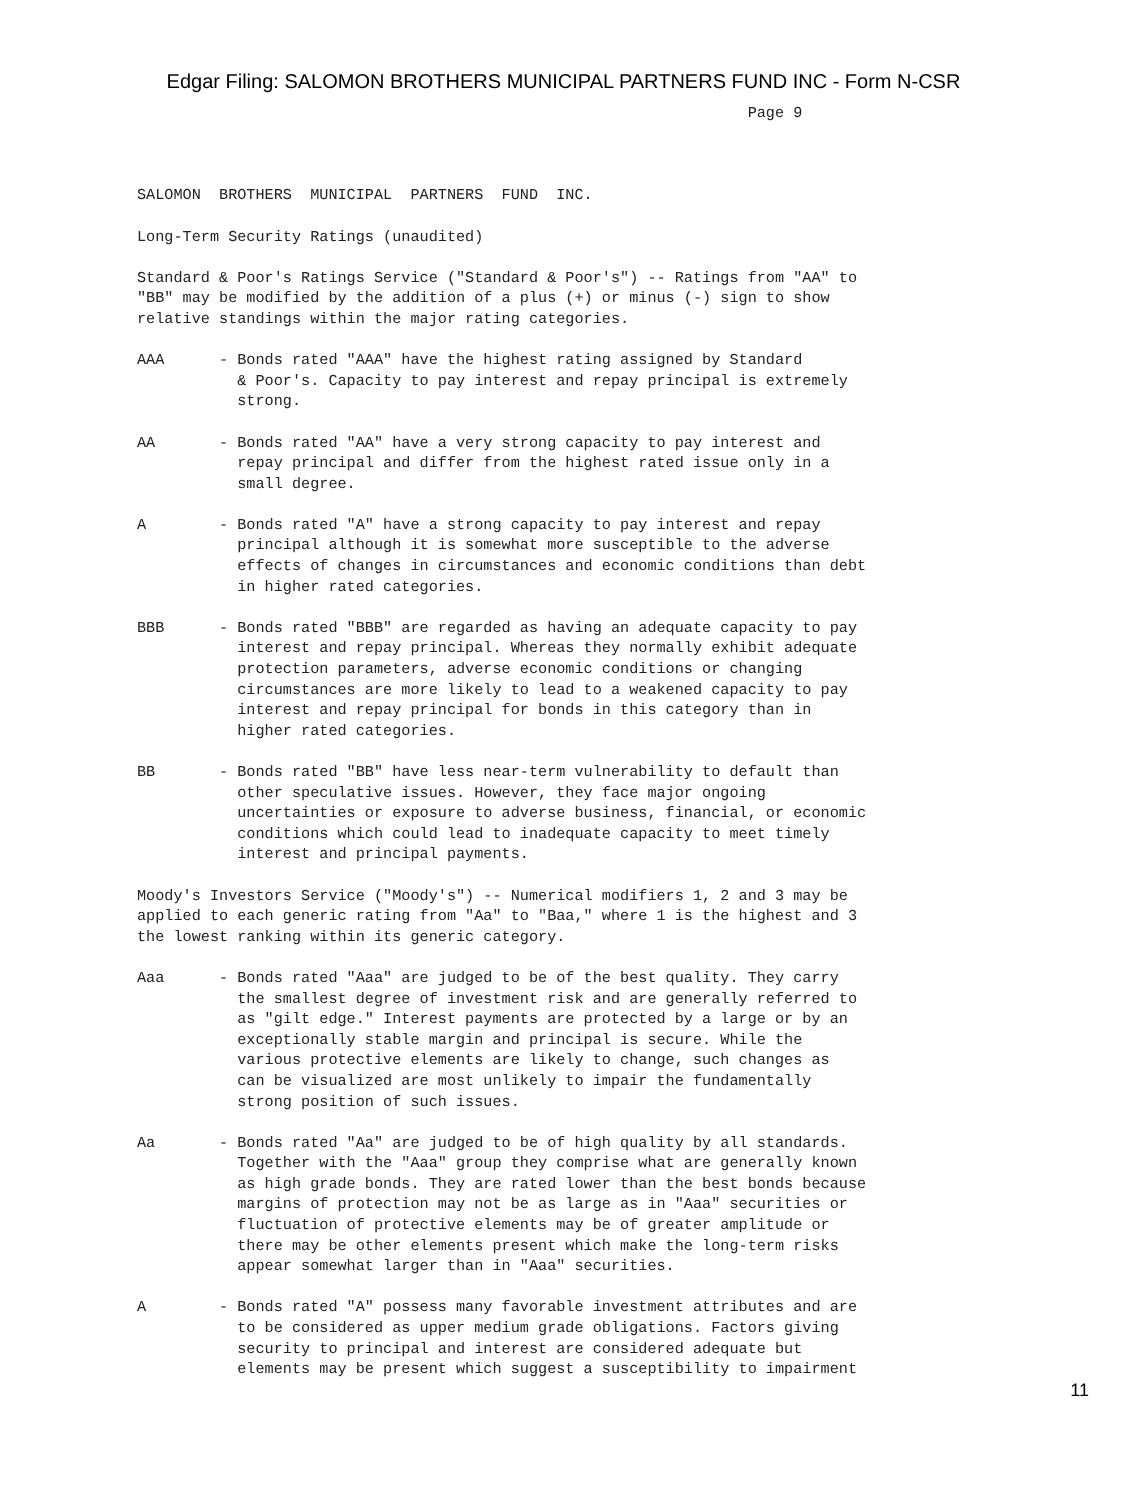Edgar Filing: SALOMON BROTHERS MUNICIPAL PARTNERS FUND INC - Form N-CSR
                                                                   Page 9



SALOMON  BROTHERS  MUNICIPAL  PARTNERS  FUND  INC.

Long-Term Security Ratings (unaudited)

Standard & Poor's Ratings Service ("Standard & Poor's") -- Ratings from "AA" to
"BB" may be modified by the addition of a plus (+) or minus (-) sign to show
relative standings within the major rating categories.

AAA      - Bonds rated "AAA" have the highest rating assigned by Standard
           & Poor's. Capacity to pay interest and repay principal is extremely
           strong.

AA       - Bonds rated "AA" have a very strong capacity to pay interest and
           repay principal and differ from the highest rated issue only in a
           small degree.

A        - Bonds rated "A" have a strong capacity to pay interest and repay
           principal although it is somewhat more susceptible to the adverse
           effects of changes in circumstances and economic conditions than debt
           in higher rated categories.

BBB      - Bonds rated "BBB" are regarded as having an adequate capacity to pay
           interest and repay principal. Whereas they normally exhibit adequate
           protection parameters, adverse economic conditions or changing
           circumstances are more likely to lead to a weakened capacity to pay
           interest and repay principal for bonds in this category than in
           higher rated categories.

BB       - Bonds rated "BB" have less near-term vulnerability to default than
           other speculative issues. However, they face major ongoing
           uncertainties or exposure to adverse business, financial, or economic
           conditions which could lead to inadequate capacity to meet timely
           interest and principal payments.

Moody's Investors Service ("Moody's") -- Numerical modifiers 1, 2 and 3 may be
applied to each generic rating from "Aa" to "Baa," where 1 is the highest and 3
the lowest ranking within its generic category.

Aaa      - Bonds rated "Aaa" are judged to be of the best quality. They carry
           the smallest degree of investment risk and are generally referred to
           as "gilt edge." Interest payments are protected by a large or by an
           exceptionally stable margin and principal is secure. While the
           various protective elements are likely to change, such changes as
           can be visualized are most unlikely to impair the fundamentally
           strong position of such issues.

Aa       - Bonds rated "Aa" are judged to be of high quality by all standards.
           Together with the "Aaa" group they comprise what are generally known
           as high grade bonds. They are rated lower than the best bonds because
           margins of protection may not be as large as in "Aaa" securities or
           fluctuation of protective elements may be of greater amplitude or
           there may be other elements present which make the long-term risks
           appear somewhat larger than in "Aaa" securities.

A        - Bonds rated "A" possess many favorable investment attributes and are
           to be considered as upper medium grade obligations. Factors giving
           security to principal and interest are considered adequate but
           elements may be present which suggest a susceptibility to impairment
11